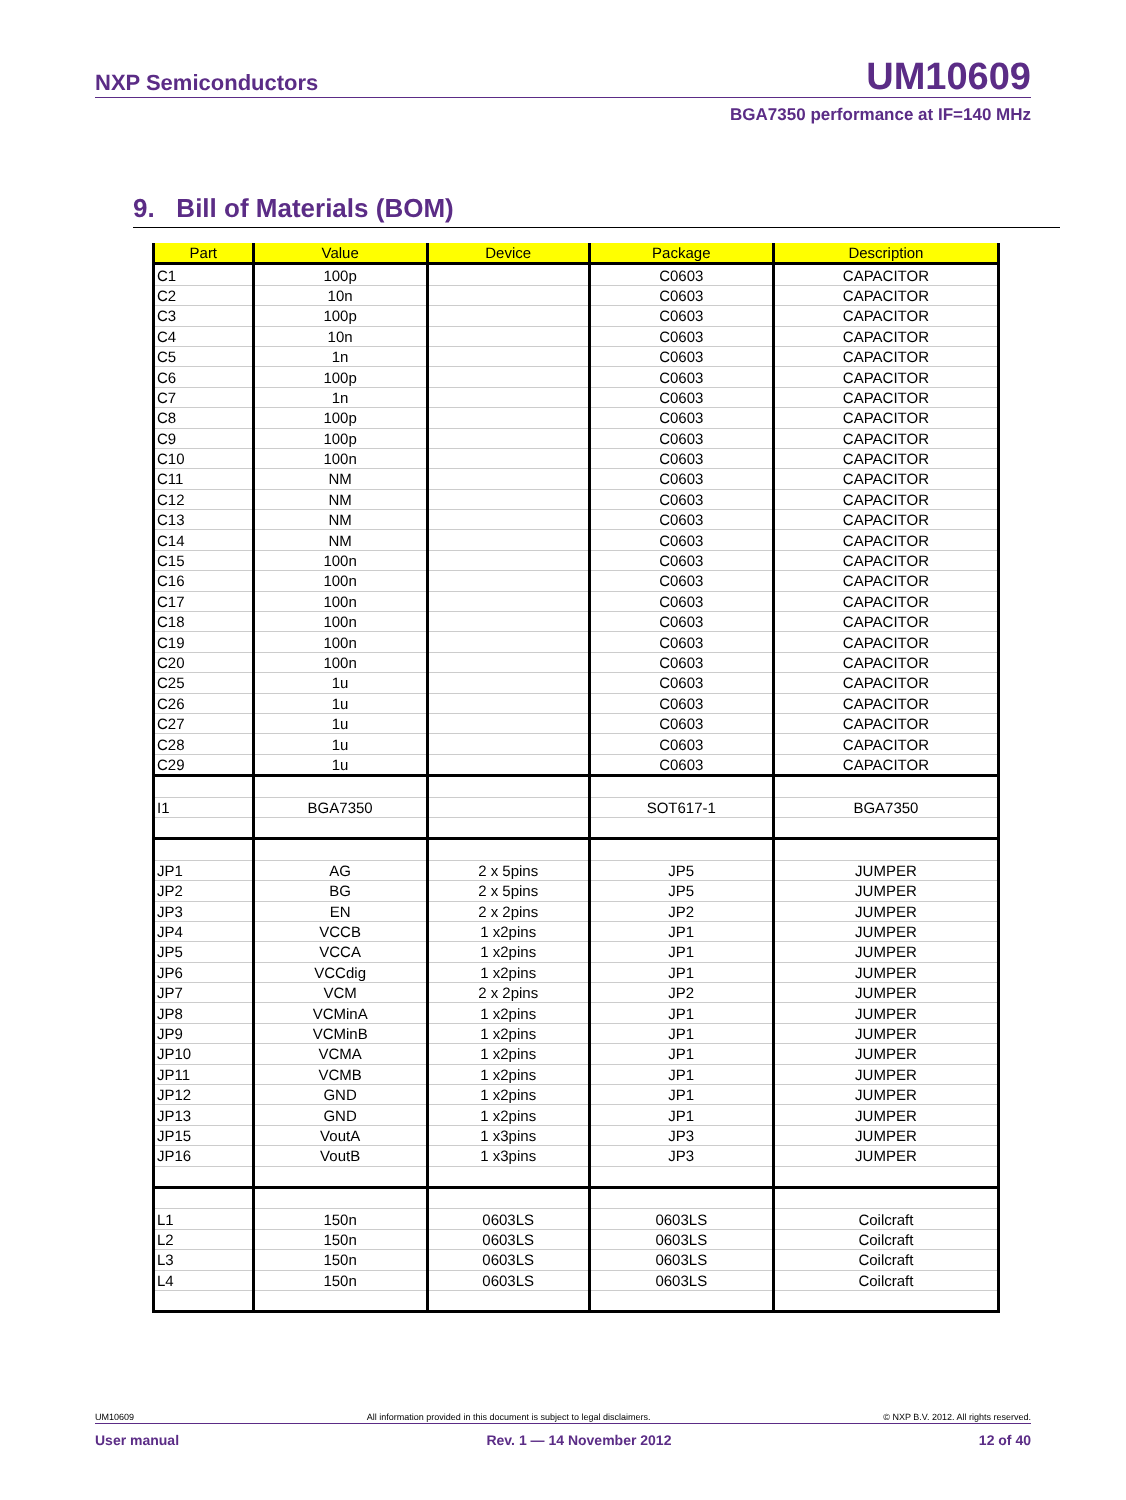NXP Semiconductors UM10609
BGA7350 performance at IF=140 MHz
9. Bill of Materials (BOM)
| Part | Value | Device | Package | Description |
| --- | --- | --- | --- | --- |
| C1 | 100p | | C0603 | CAPACITOR |
| C2 | 10n | | C0603 | CAPACITOR |
| C3 | 100p | | C0603 | CAPACITOR |
| C4 | 10n | | C0603 | CAPACITOR |
| C5 | 1n | | C0603 | CAPACITOR |
| C6 | 100p | | C0603 | CAPACITOR |
| C7 | 1n | | C0603 | CAPACITOR |
| C8 | 100p | | C0603 | CAPACITOR |
| C9 | 100p | | C0603 | CAPACITOR |
| C10 | 100n | | C0603 | CAPACITOR |
| C11 | NM | | C0603 | CAPACITOR |
| C12 | NM | | C0603 | CAPACITOR |
| C13 | NM | | C0603 | CAPACITOR |
| C14 | NM | | C0603 | CAPACITOR |
| C15 | 100n | | C0603 | CAPACITOR |
| C16 | 100n | | C0603 | CAPACITOR |
| C17 | 100n | | C0603 | CAPACITOR |
| C18 | 100n | | C0603 | CAPACITOR |
| C19 | 100n | | C0603 | CAPACITOR |
| C20 | 100n | | C0603 | CAPACITOR |
| C25 | 1u | | C0603 | CAPACITOR |
| C26 | 1u | | C0603 | CAPACITOR |
| C27 | 1u | | C0603 | CAPACITOR |
| C28 | 1u | | C0603 | CAPACITOR |
| C29 | 1u | | C0603 | CAPACITOR |
| I1 | BGA7350 | | SOT617-1 | BGA7350 |
| JP1 | AG | 2 x 5pins | JP5 | JUMPER |
| JP2 | BG | 2 x 5pins | JP5 | JUMPER |
| JP3 | EN | 2 x 2pins | JP2 | JUMPER |
| JP4 | VCCB | 1 x2pins | JP1 | JUMPER |
| JP5 | VCCA | 1 x2pins | JP1 | JUMPER |
| JP6 | VCCdig | 1 x2pins | JP1 | JUMPER |
| JP7 | VCM | 2 x 2pins | JP2 | JUMPER |
| JP8 | VCMinA | 1 x2pins | JP1 | JUMPER |
| JP9 | VCMinB | 1 x2pins | JP1 | JUMPER |
| JP10 | VCMA | 1 x2pins | JP1 | JUMPER |
| JP11 | VCMB | 1 x2pins | JP1 | JUMPER |
| JP12 | GND | 1 x2pins | JP1 | JUMPER |
| JP13 | GND | 1 x2pins | JP1 | JUMPER |
| JP15 | VoutA | 1 x3pins | JP3 | JUMPER |
| JP16 | VoutB | 1 x3pins | JP3 | JUMPER |
| L1 | 150n | 0603LS | 0603LS | Coilcraft |
| L2 | 150n | 0603LS | 0603LS | Coilcraft |
| L3 | 150n | 0603LS | 0603LS | Coilcraft |
| L4 | 150n | 0603LS | 0603LS | Coilcraft |
UM10609 All information provided in this document is subject to legal disclaimers. © NXP B.V. 2012. All rights reserved.
User manual Rev. 1 — 14 November 2012 12 of 40